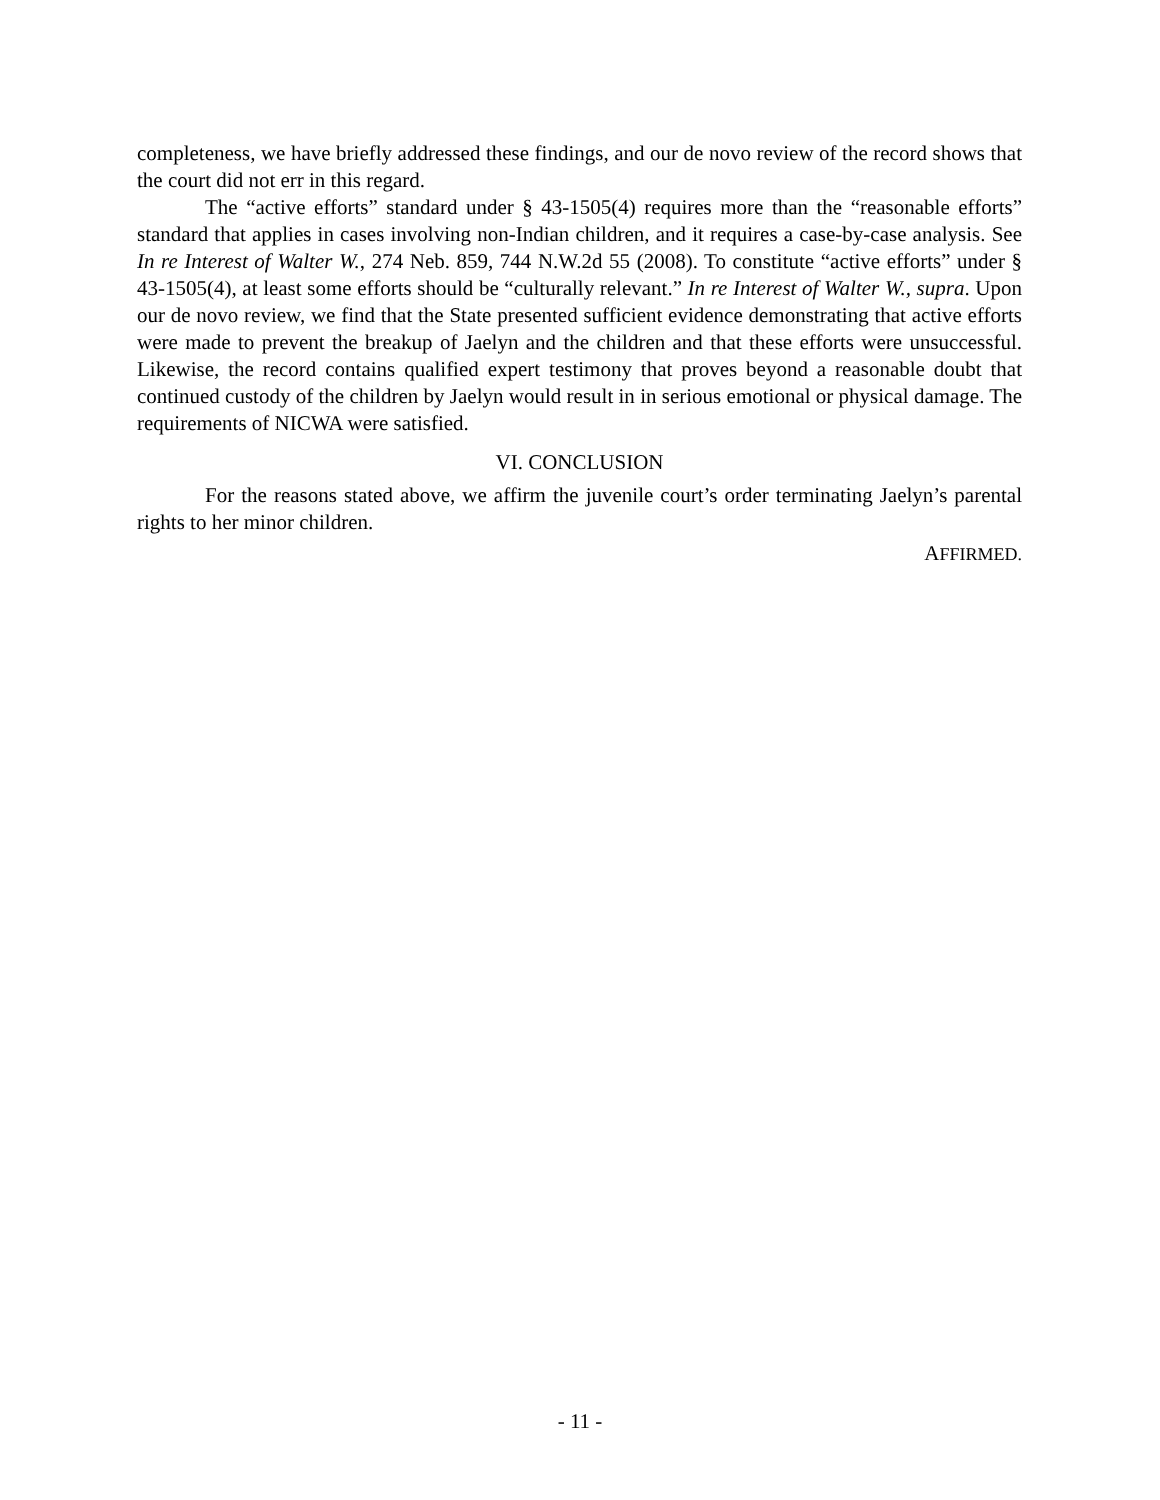completeness, we have briefly addressed these findings, and our de novo review of the record shows that the court did not err in this regard.
The “active efforts” standard under § 43-1505(4) requires more than the “reasonable efforts” standard that applies in cases involving non-Indian children, and it requires a case-by-case analysis. See In re Interest of Walter W., 274 Neb. 859, 744 N.W.2d 55 (2008). To constitute “active efforts” under § 43-1505(4), at least some efforts should be “culturally relevant.” In re Interest of Walter W., supra. Upon our de novo review, we find that the State presented sufficient evidence demonstrating that active efforts were made to prevent the breakup of Jaelyn and the children and that these efforts were unsuccessful. Likewise, the record contains qualified expert testimony that proves beyond a reasonable doubt that continued custody of the children by Jaelyn would result in in serious emotional or physical damage. The requirements of NICWA were satisfied.
VI. CONCLUSION
For the reasons stated above, we affirm the juvenile court’s order terminating Jaelyn’s parental rights to her minor children.
AFFIRMED.
- 11 -